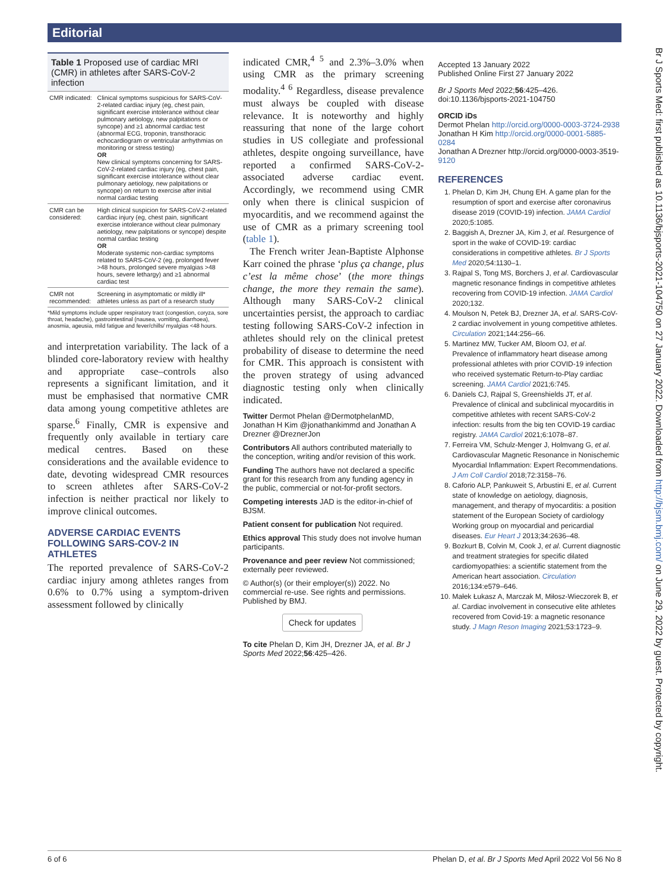Editorial
Table 1 Proposed use of cardiac MRI (CMR) in athletes after SARS-CoV-2 infection
| CMR indicated: | Clinical symptoms suspicious for SARS-CoV-2-related cardiac injury (eg, chest pain, significant exercise intolerance without clear pulmonary aetiology, new palpitations or syncope) and ≥1 abnormal cardiac test (abnormal ECG, troponin, transthoracic echocardiogram or ventricular arrhythmias on monitoring or stress testing) OR New clinical symptoms concerning for SARS-CoV-2-related cardiac injury (eg, chest pain, significant exercise intolerance without clear pulmonary aetiology, new palpitations or syncope) on return to exercise after initial normal cardiac testing |
| CMR can be considered: | High clinical suspicion for SARS-CoV-2-related cardiac injury (eg, chest pain, significant exercise intolerance without clear pulmonary aetiology, new palpitations or syncope) despite normal cardiac testing OR Moderate systemic non-cardiac symptoms related to SARS-CoV-2 (eg, prolonged fever >48 hours, prolonged severe myalgias >48 hours, severe lethargy) and ≥1 abnormal cardiac test |
| CMR not recommended: | Screening in asymptomatic or mildly ill* athletes unless as part of a research study |
*Mild symptoms include upper respiratory tract (congestion, coryza, sore throat, headache), gastrointestinal (nausea, vomiting, diarrhoea), anosmia, ageusia, mild fatigue and fever/chills/ myalgias <48 hours.
and interpretation variability. The lack of a blinded core-laboratory review with healthy and appropriate case–controls also represents a significant limitation, and it must be emphasised that normative CMR data among young competitive athletes are sparse.<sup>6</sup> Finally, CMR is expensive and frequently only available in tertiary care medical centres. Based on these considerations and the available evidence to date, devoting widespread CMR resources to screen athletes after SARS-CoV-2 infection is neither practical nor likely to improve clinical outcomes.
ADVERSE CARDIAC EVENTS FOLLOWING SARS-COV-2 IN ATHLETES
The reported prevalence of SARS-CoV-2 cardiac injury among athletes ranges from 0.6% to 0.7% using a symptom-driven assessment followed by clinically
indicated CMR,<sup>4 5</sup> and 2.3%–3.0% when using CMR as the primary screening modality.<sup>4 6</sup> Regardless, disease prevalence must always be coupled with disease relevance. It is noteworthy and highly reassuring that none of the large cohort studies in US collegiate and professional athletes, despite ongoing surveillance, have reported a confirmed SARS-CoV-2-associated adverse cardiac event. Accordingly, we recommend using CMR only when there is clinical suspicion of myocarditis, and we recommend against the use of CMR as a primary screening tool (table 1).
The French writer Jean-Baptiste Alphonse Karr coined the phrase ‘plus ça change, plus c’est la même chose’ (the more things change, the more they remain the same). Although many SARS-CoV-2 clinical uncertainties persist, the approach to cardiac testing following SARS-CoV-2 infection in athletes should rely on the clinical pretest probability of disease to determine the need for CMR. This approach is consistent with the proven strategy of using advanced diagnostic testing only when clinically indicated.
Twitter Dermot Phelan @DermotphelanMD, Jonathan H Kim @jonathankimmd and Jonathan A Drezner @DreznerJon
Contributors All authors contributed materially to the conception, writing and/or revision of this work.
Funding The authors have not declared a specific grant for this research from any funding agency in the public, commercial or not-for-profit sectors.
Competing interests JAD is the editor-in-chief of BJSM.
Patient consent for publication Not required.
Ethics approval This study does not involve human participants.
Provenance and peer review Not commissioned; externally peer reviewed.
© Author(s) (or their employer(s)) 2022. No commercial re-use. See rights and permissions. Published by BMJ.
Check for updates
To cite Phelan D, Kim JH, Drezner JA, et al. Br J Sports Med 2022;56:425–426.
Accepted 13 January 2022
Published Online First 27 January 2022
Br J Sports Med 2022;56:425–426.
doi:10.1136/bjsports-2021-104750
ORCID iDs
Dermot Phelan http://orcid.org/0000-0003-3724-2938
Jonathan H Kim http://orcid.org/0000-0001-5885-0284
Jonathan A Drezner http://orcid.org/0000-0003-3519-9120
REFERENCES
1. Phelan D, Kim JH, Chung EH. A game plan for the resumption of sport and exercise after coronavirus disease 2019 (COVID-19) infection. JAMA Cardiol 2020;5:1085.
2. Baggish A, Drezner JA, Kim J, et al. Resurgence of sport in the wake of COVID-19: cardiac considerations in competitive athletes. Br J Sports Med 2020;54:1130–1.
3. Rajpal S, Tong MS, Borchers J, et al. Cardiovascular magnetic resonance findings in competitive athletes recovering from COVID-19 infection. JAMA Cardiol 2020;132.
4. Moulson N, Petek BJ, Drezner JA, et al. SARS-CoV-2 cardiac involvement in young competitive athletes. Circulation 2021;144:256–66.
5. Martinez MW, Tucker AM, Bloom OJ, et al. Prevalence of inflammatory heart disease among professional athletes with prior COVID-19 infection who received systematic Return-to-Play cardiac screening. JAMA Cardiol 2021;6:745.
6. Daniels CJ, Rajpal S, Greenshields JT, et al. Prevalence of clinical and subclinical myocarditis in competitive athletes with recent SARS-CoV-2 infection: results from the big ten COVID-19 cardiac registry. JAMA Cardiol 2021;6:1078–87.
7. Ferreira VM, Schulz-Menger J, Holmvang G, et al. Cardiovascular Magnetic Resonance in Nonischemic Myocardial Inflammation: Expert Recommendations. J Am Coll Cardiol 2018;72:3158–76.
8. Caforio ALP, Pankuweit S, Arbustini E, et al. Current state of knowledge on aetiology, diagnosis, management, and therapy of myocarditis: a position statement of the European Society of cardiology Working group on myocardial and pericardial diseases. Eur Heart J 2013;34:2636–48.
9. Bozkurt B, Colvin M, Cook J, et al. Current diagnostic and treatment strategies for specific dilated cardiomyopathies: a scientific statement from the American heart association. Circulation 2016;134:e579–646.
10. Małek Łukasz A, Marczak M, Miłosz-Wieczorek B, et al. Cardiac involvement in consecutive elite athletes recovered from Covid-19: a magnetic resonance study. J Magn Reson Imaging 2021;53:1723–9.
Br J Sports Med: first published as 10.1136/bjsports-2021-104750 on 27 January 2022. Downloaded from http://bjsm.bmj.com/ on June 29, 2022 by guest. Protected by copyright.
6 of 6 Phelan D, et al. Br J Sports Med April 2022 Vol 56 No 8